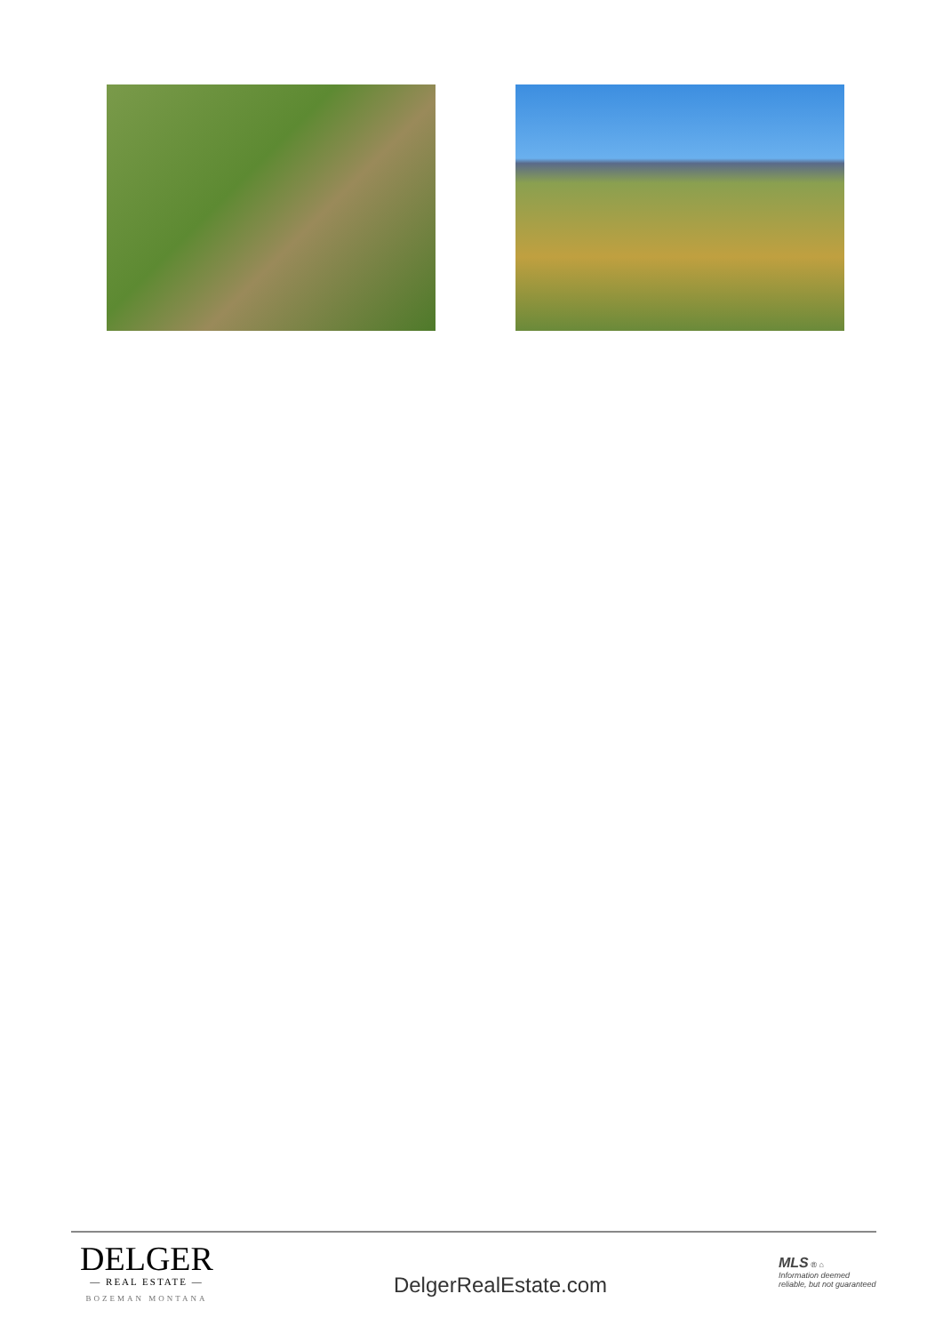DELGER
— REAL ESTATE —
BOZEMAN MONTANA
DelgerRealEstate.com
MLS ® ⌂
Information deemed reliable, but not guaranteed